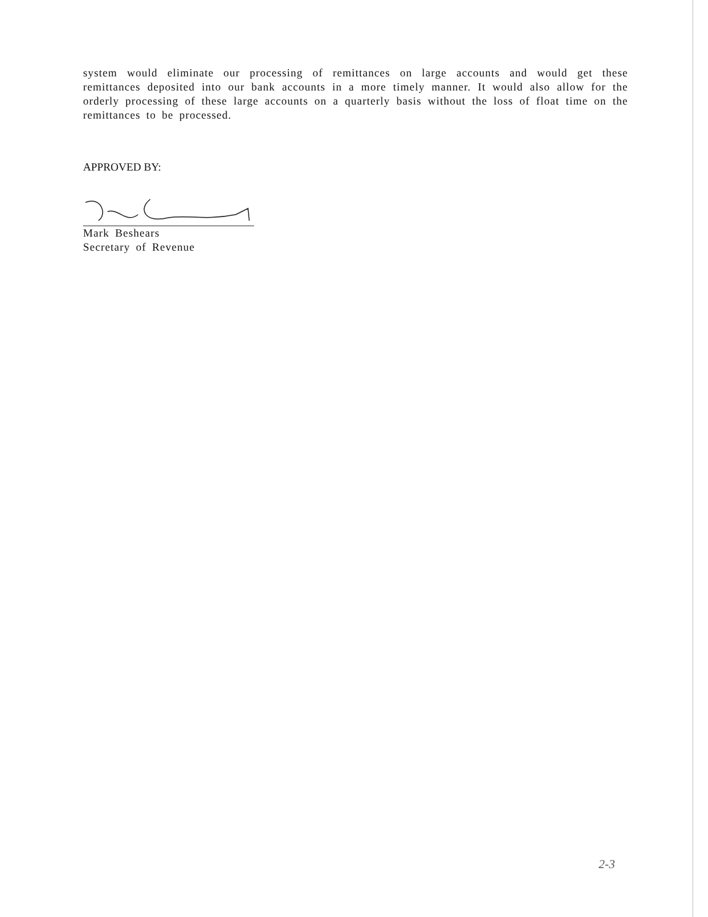system would eliminate our processing of remittances on large accounts and would get these remittances deposited into our bank accounts in a more timely manner. It would also allow for the orderly processing of these large accounts on a quarterly basis without the loss of float time on the remittances to be processed.
APPROVED BY:
Mark Beshears
Secretary of Revenue
2-3